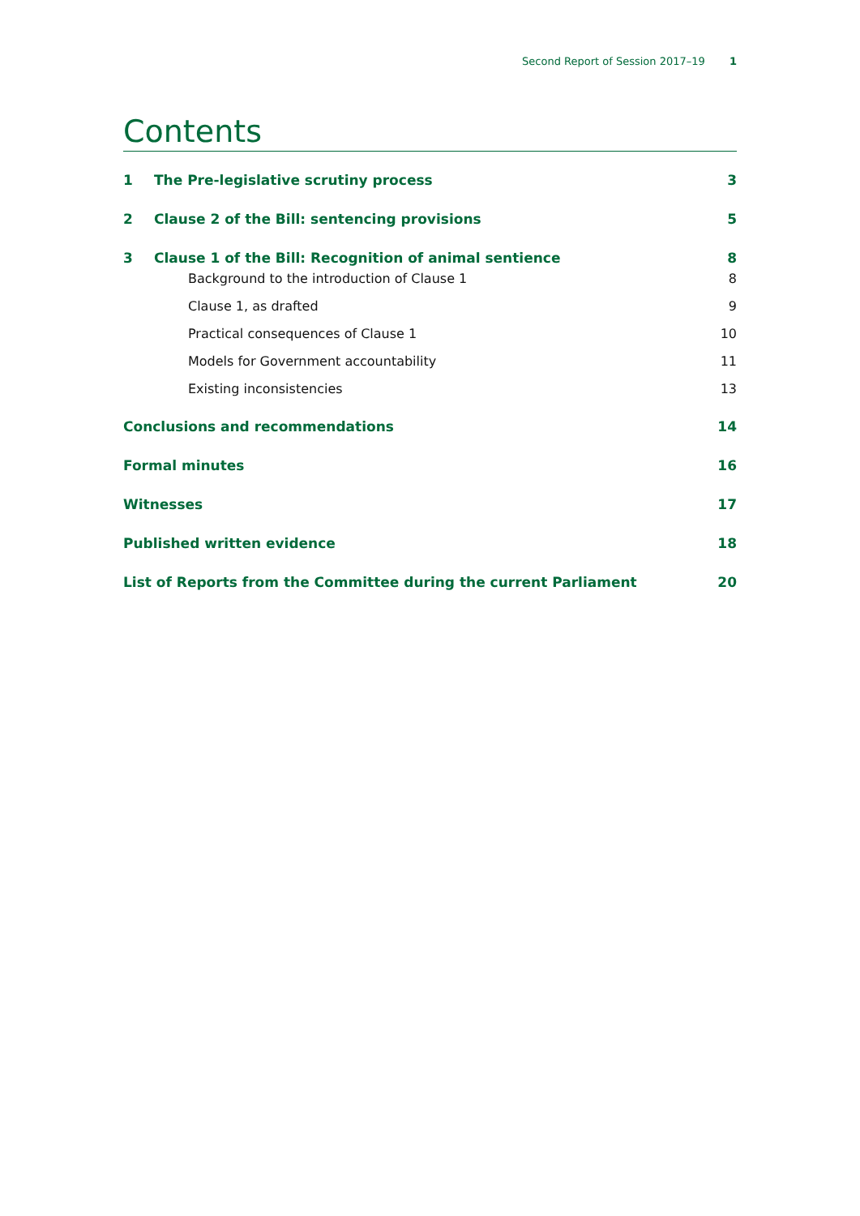Second Report of Session 2017–19 1
Contents
1 The Pre-legislative scrutiny process 3
2 Clause 2 of the Bill: sentencing provisions 5
3 Clause 1 of the Bill: Recognition of animal sentience 8
Background to the introduction of Clause 1 8
Clause 1, as drafted 9
Practical consequences of Clause 1 10
Models for Government accountability 11
Existing inconsistencies 13
Conclusions and recommendations 14
Formal minutes 16
Witnesses 17
Published written evidence 18
List of Reports from the Committee during the current Parliament 20